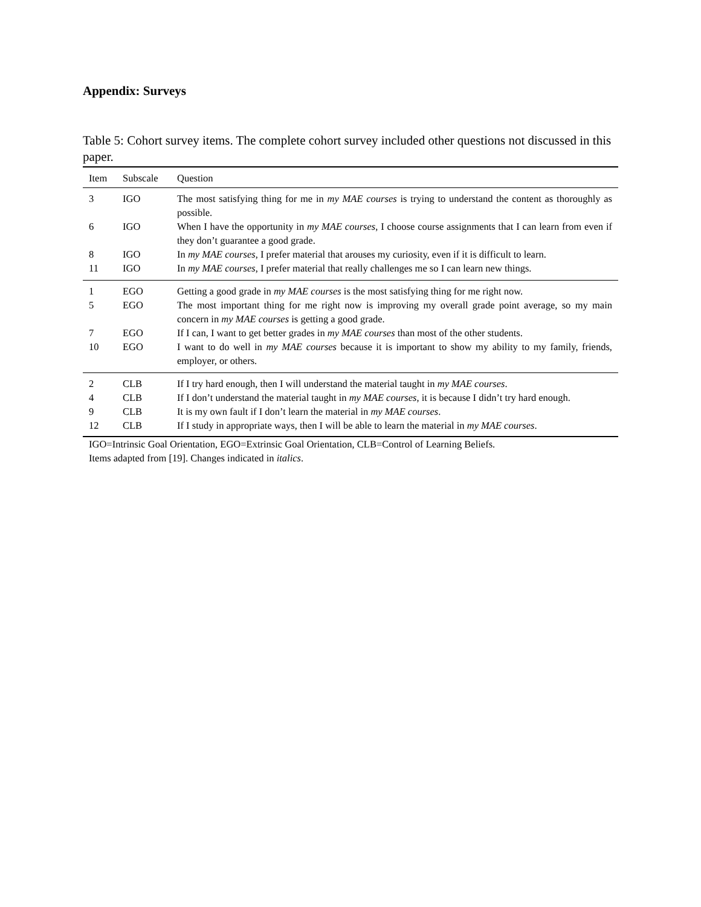Appendix: Surveys
Table 5: Cohort survey items. The complete cohort survey included other questions not discussed in this paper.
| Item | Subscale | Question |
| --- | --- | --- |
| 3 | IGO | The most satisfying thing for me in my MAE courses is trying to understand the content as thoroughly as possible. |
| 6 | IGO | When I have the opportunity in my MAE courses , I choose course assignments that I can learn from even if they don’t guarantee a good grade. |
| 8 | IGO | In my MAE courses , I prefer material that arouses my curiosity, even if it is difficult to learn. |
| 11 | IGO | In my MAE courses , I prefer material that really challenges me so I can learn new things. |
| 1 | EGO | Getting a good grade in my MAE courses is the most satisfying thing for me right now. |
| 5 | EGO | The most important thing for me right now is improving my overall grade point average, so my main concern in my MAE courses is getting a good grade. |
| 7 | EGO | If I can, I want to get better grades in my MAE courses than most of the other students. |
| 10 | EGO | I want to do well in my MAE courses because it is important to show my ability to my family, friends, employer, or others. |
| 2 | CLB | If I try hard enough, then I will understand the material taught in my MAE courses . |
| 4 | CLB | If I don’t understand the material taught in my MAE courses , it is because I didn’t try hard enough. |
| 9 | CLB | It is my own fault if I don’t learn the material in my MAE courses . |
| 12 | CLB | If I study in appropriate ways, then I will be able to learn the material in my MAE courses . |
IGO=Intrinsic Goal Orientation, EGO=Extrinsic Goal Orientation, CLB=Control of Learning Beliefs.
Items adapted from [19]. Changes indicated in italics.